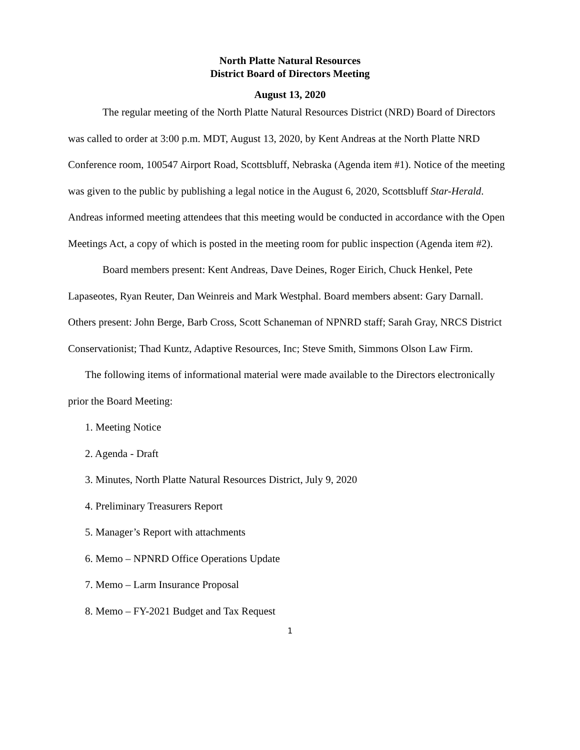North Platte Natural Resources
District Board of Directors Meeting
August 13, 2020
The regular meeting of the North Platte Natural Resources District (NRD) Board of Directors was called to order at 3:00 p.m. MDT, August 13, 2020, by Kent Andreas at the North Platte NRD Conference room, 100547 Airport Road, Scottsbluff, Nebraska (Agenda item #1). Notice of the meeting was given to the public by publishing a legal notice in the August 6, 2020, Scottsbluff Star-Herald. Andreas informed meeting attendees that this meeting would be conducted in accordance with the Open Meetings Act, a copy of which is posted in the meeting room for public inspection (Agenda item #2).
Board members present: Kent Andreas, Dave Deines, Roger Eirich, Chuck Henkel, Pete Lapaseotes, Ryan Reuter, Dan Weinreis and Mark Westphal. Board members absent: Gary Darnall. Others present: John Berge, Barb Cross, Scott Schaneman of NPNRD staff; Sarah Gray, NRCS District Conservationist; Thad Kuntz, Adaptive Resources, Inc; Steve Smith, Simmons Olson Law Firm.
The following items of informational material were made available to the Directors electronically prior the Board Meeting:
1. Meeting Notice
2. Agenda - Draft
3. Minutes, North Platte Natural Resources District, July 9, 2020
4. Preliminary Treasurers Report
5. Manager’s Report with attachments
6. Memo – NPNRD Office Operations Update
7. Memo – Larm Insurance Proposal
8. Memo – FY-2021 Budget and Tax Request
1